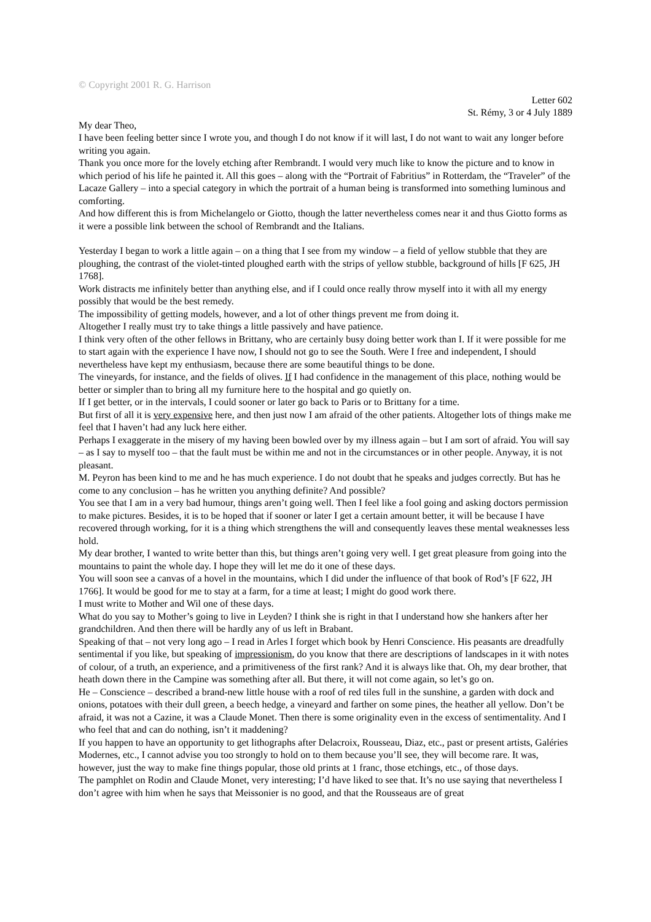© Copyright 2001 R. G. Harrison
Letter 602
St. Rémy, 3 or 4 July 1889
My dear Theo,
I have been feeling better since I wrote you, and though I do not know if it will last, I do not want to wait any longer before writing you again.
Thank you once more for the lovely etching after Rembrandt. I would very much like to know the picture and to know in which period of his life he painted it. All this goes – along with the “Portrait of Fabritius” in Rotterdam, the “Traveler” of the Lacaze Gallery – into a special category in which the portrait of a human being is transformed into something luminous and comforting.
And how different this is from Michelangelo or Giotto, though the latter nevertheless comes near it and thus Giotto forms as it were a possible link between the school of Rembrandt and the Italians.
Yesterday I began to work a little again – on a thing that I see from my window – a field of yellow stubble that they are ploughing, the contrast of the violet-tinted ploughed earth with the strips of yellow stubble, background of hills [F 625, JH 1768].
Work distracts me infinitely better than anything else, and if I could once really throw myself into it with all my energy possibly that would be the best remedy.
The impossibility of getting models, however, and a lot of other things prevent me from doing it.
Altogether I really must try to take things a little passively and have patience.
I think very often of the other fellows in Brittany, who are certainly busy doing better work than I. If it were possible for me to start again with the experience I have now, I should not go to see the South. Were I free and independent, I should nevertheless have kept my enthusiasm, because there are some beautiful things to be done.
The vineyards, for instance, and the fields of olives. If I had confidence in the management of this place, nothing would be better or simpler than to bring all my furniture here to the hospital and go quietly on.
If I get better, or in the intervals, I could sooner or later go back to Paris or to Brittany for a time.
But first of all it is very expensive here, and then just now I am afraid of the other patients. Altogether lots of things make me feel that I haven’t had any luck here either.
Perhaps I exaggerate in the misery of my having been bowled over by my illness again – but I am sort of afraid. You will say – as I say to myself too – that the fault must be within me and not in the circumstances or in other people. Anyway, it is not pleasant.
M. Peyron has been kind to me and he has much experience. I do not doubt that he speaks and judges correctly. But has he come to any conclusion – has he written you anything definite? And possible?
You see that I am in a very bad humour, things aren’t going well. Then I feel like a fool going and asking doctors permission to make pictures. Besides, it is to be hoped that if sooner or later I get a certain amount better, it will be because I have recovered through working, for it is a thing which strengthens the will and consequently leaves these mental weaknesses less hold.
My dear brother, I wanted to write better than this, but things aren’t going very well. I get great pleasure from going into the mountains to paint the whole day. I hope they will let me do it one of these days.
You will soon see a canvas of a hovel in the mountains, which I did under the influence of that book of Rod’s [F 622, JH 1766]. It would be good for me to stay at a farm, for a time at least; I might do good work there.
I must write to Mother and Wil one of these days.
What do you say to Mother’s going to live in Leyden? I think she is right in that I understand how she hankers after her grandchildren. And then there will be hardly any of us left in Brabant.
Speaking of that – not very long ago – I read in Arles I forget which book by Henri Conscience. His peasants are dreadfully sentimental if you like, but speaking of impressionism, do you know that there are descriptions of landscapes in it with notes of colour, of a truth, an experience, and a primitiveness of the first rank? And it is always like that. Oh, my dear brother, that heath down there in the Campine was something after all. But there, it will not come again, so let’s go on.
He – Conscience – described a brand-new little house with a roof of red tiles full in the sunshine, a garden with dock and onions, potatoes with their dull green, a beech hedge, a vineyard and farther on some pines, the heather all yellow. Don’t be afraid, it was not a Cazine, it was a Claude Monet. Then there is some originality even in the excess of sentimentality. And I who feel that and can do nothing, isn’t it maddening?
If you happen to have an opportunity to get lithographs after Delacroix, Rousseau, Diaz, etc., past or present artists, Galéries Modernes, etc., I cannot advise you too strongly to hold on to them because you’ll see, they will become rare. It was, however, just the way to make fine things popular, those old prints at 1 franc, those etchings, etc., of those days.
The pamphlet on Rodin and Claude Monet, very interesting; I’d have liked to see that. It’s no use saying that nevertheless I don’t agree with him when he says that Meissonier is no good, and that the Rousseaus are of great